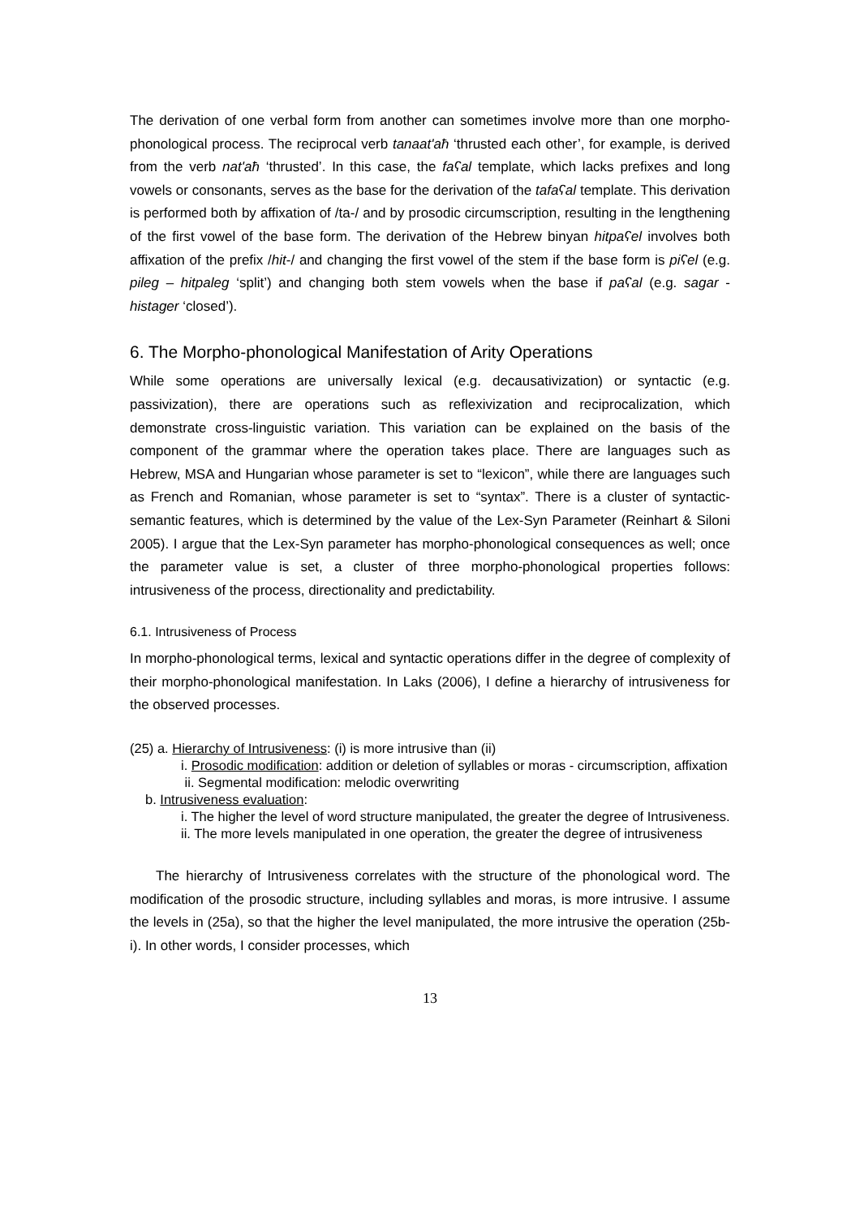The derivation of one verbal form from another can sometimes involve more than one morpho-phonological process. The reciprocal verb tanaatʹaħ ‘thrusted each other’, for example, is derived from the verb natʹaħ ‘thrusted’. In this case, the faʕal template, which lacks prefixes and long vowels or consonants, serves as the base for the derivation of the tafaʕal template. This derivation is performed both by affixation of /ta-/ and by prosodic circumscription, resulting in the lengthening of the first vowel of the base form. The derivation of the Hebrew binyan hitpaʕel involves both affixation of the prefix /hit-/ and changing the first vowel of the stem if the base form is piʕel (e.g. pileg – hitpaleg ‘split’) and changing both stem vowels when the base if paʕal (e.g. sagar - histager ‘closed’).
6. The Morpho-phonological Manifestation of Arity Operations
While some operations are universally lexical (e.g. decausativization) or syntactic (e.g. passivization), there are operations such as reflexivization and reciprocalization, which demonstrate cross-linguistic variation. This variation can be explained on the basis of the component of the grammar where the operation takes place. There are languages such as Hebrew, MSA and Hungarian whose parameter is set to “lexicon”, while there are languages such as French and Romanian, whose parameter is set to “syntax”. There is a cluster of syntactic-semantic features, which is determined by the value of the Lex-Syn Parameter (Reinhart & Siloni 2005). I argue that the Lex-Syn parameter has morpho-phonological consequences as well; once the parameter value is set, a cluster of three morpho-phonological properties follows: intrusiveness of the process, directionality and predictability.
6.1. Intrusiveness of Process
In morpho-phonological terms, lexical and syntactic operations differ in the degree of complexity of their morpho-phonological manifestation. In Laks (2006), I define a hierarchy of intrusiveness for the observed processes.
(25) a. Hierarchy of Intrusiveness: (i) is more intrusive than (ii)
i. Prosodic modification: addition or deletion of syllables or moras - circumscription, affixation
ii. Segmental modification: melodic overwriting
b. Intrusiveness evaluation:
i. The higher the level of word structure manipulated, the greater the degree of Intrusiveness.
ii. The more levels manipulated in one operation, the greater the degree of intrusiveness
The hierarchy of Intrusiveness correlates with the structure of the phonological word. The modification of the prosodic structure, including syllables and moras, is more intrusive. I assume the levels in (25a), so that the higher the level manipulated, the more intrusive the operation (25b-i). In other words, I consider processes, which
13